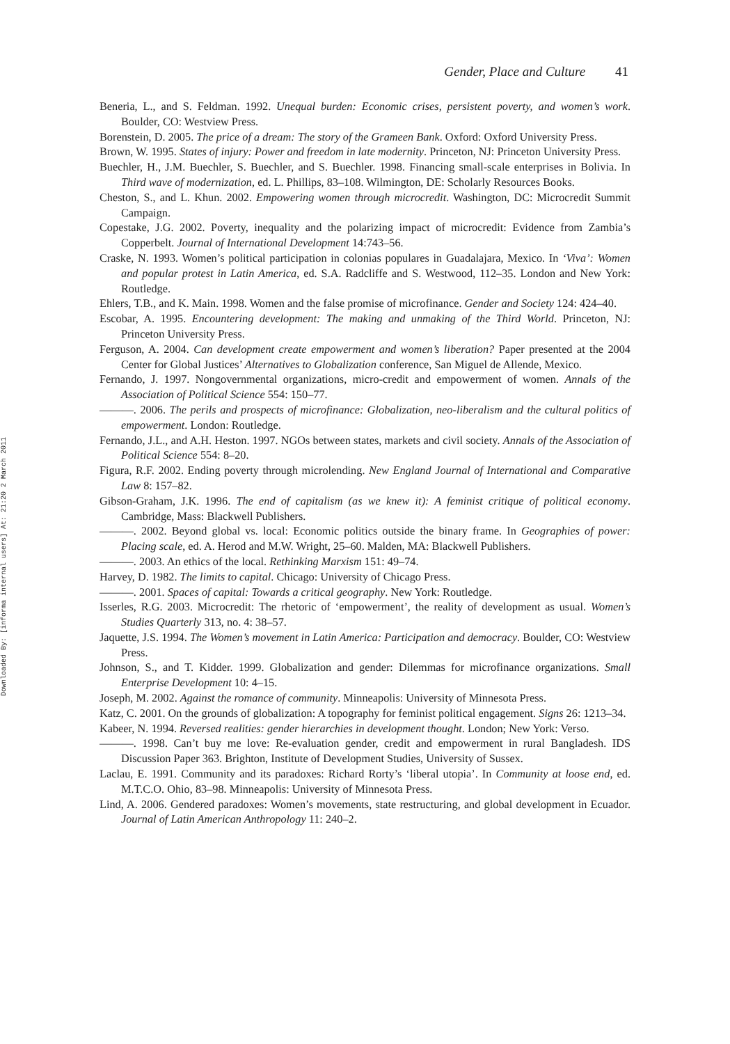Downloaded By: [informa internal users] At: 21:20 2 March 2011
Gender, Place and Culture 41
Beneria, L., and S. Feldman. 1992. Unequal burden: Economic crises, persistent poverty, and women’s work. Boulder, CO: Westview Press.
Borenstein, D. 2005. The price of a dream: The story of the Grameen Bank. Oxford: Oxford University Press.
Brown, W. 1995. States of injury: Power and freedom in late modernity. Princeton, NJ: Princeton University Press.
Buechler, H., J.M. Buechler, S. Buechler, and S. Buechler. 1998. Financing small-scale enterprises in Bolivia. In Third wave of modernization, ed. L. Phillips, 83–108. Wilmington, DE: Scholarly Resources Books.
Cheston, S., and L. Khun. 2002. Empowering women through microcredit. Washington, DC: Microcredit Summit Campaign.
Copestake, J.G. 2002. Poverty, inequality and the polarizing impact of microcredit: Evidence from Zambia’s Copperbelt. Journal of International Development 14:743–56.
Craske, N. 1993. Women’s political participation in colonias populares in Guadalajara, Mexico. In ‘Viva’: Women and popular protest in Latin America, ed. S.A. Radcliffe and S. Westwood, 112–35. London and New York: Routledge.
Ehlers, T.B., and K. Main. 1998. Women and the false promise of microfinance. Gender and Society 124: 424–40.
Escobar, A. 1995. Encountering development: The making and unmaking of the Third World. Princeton, NJ: Princeton University Press.
Ferguson, A. 2004. Can development create empowerment and women’s liberation? Paper presented at the 2004 Center for Global Justices’ Alternatives to Globalization conference, San Miguel de Allende, Mexico.
Fernando, J. 1997. Nongovernmental organizations, micro-credit and empowerment of women. Annals of the Association of Political Science 554: 150–77.
———. 2006. The perils and prospects of microfinance: Globalization, neo-liberalism and the cultural politics of empowerment. London: Routledge.
Fernando, J.L., and A.H. Heston. 1997. NGOs between states, markets and civil society. Annals of the Association of Political Science 554: 8–20.
Figura, R.F. 2002. Ending poverty through microlending. New England Journal of International and Comparative Law 8: 157–82.
Gibson-Graham, J.K. 1996. The end of capitalism (as we knew it): A feminist critique of political economy. Cambridge, Mass: Blackwell Publishers.
———. 2002. Beyond global vs. local: Economic politics outside the binary frame. In Geographies of power: Placing scale, ed. A. Herod and M.W. Wright, 25–60. Malden, MA: Blackwell Publishers.
———. 2003. An ethics of the local. Rethinking Marxism 151: 49–74.
Harvey, D. 1982. The limits to capital. Chicago: University of Chicago Press.
———. 2001. Spaces of capital: Towards a critical geography. New York: Routledge.
Isserles, R.G. 2003. Microcredit: The rhetoric of ‘empowerment’, the reality of development as usual. Women’s Studies Quarterly 313, no. 4: 38–57.
Jaquette, J.S. 1994. The Women’s movement in Latin America: Participation and democracy. Boulder, CO: Westview Press.
Johnson, S., and T. Kidder. 1999. Globalization and gender: Dilemmas for microfinance organizations. Small Enterprise Development 10: 4–15.
Joseph, M. 2002. Against the romance of community. Minneapolis: University of Minnesota Press.
Katz, C. 2001. On the grounds of globalization: A topography for feminist political engagement. Signs 26: 1213–34.
Kabeer, N. 1994. Reversed realities: gender hierarchies in development thought. London; New York: Verso.
———. 1998. Can’t buy me love: Re-evaluation gender, credit and empowerment in rural Bangladesh. IDS Discussion Paper 363. Brighton, Institute of Development Studies, University of Sussex.
Laclau, E. 1991. Community and its paradoxes: Richard Rorty’s ‘liberal utopia’. In Community at loose end, ed. M.T.C.O. Ohio, 83–98. Minneapolis: University of Minnesota Press.
Lind, A. 2006. Gendered paradoxes: Women’s movements, state restructuring, and global development in Ecuador. Journal of Latin American Anthropology 11: 240–2.